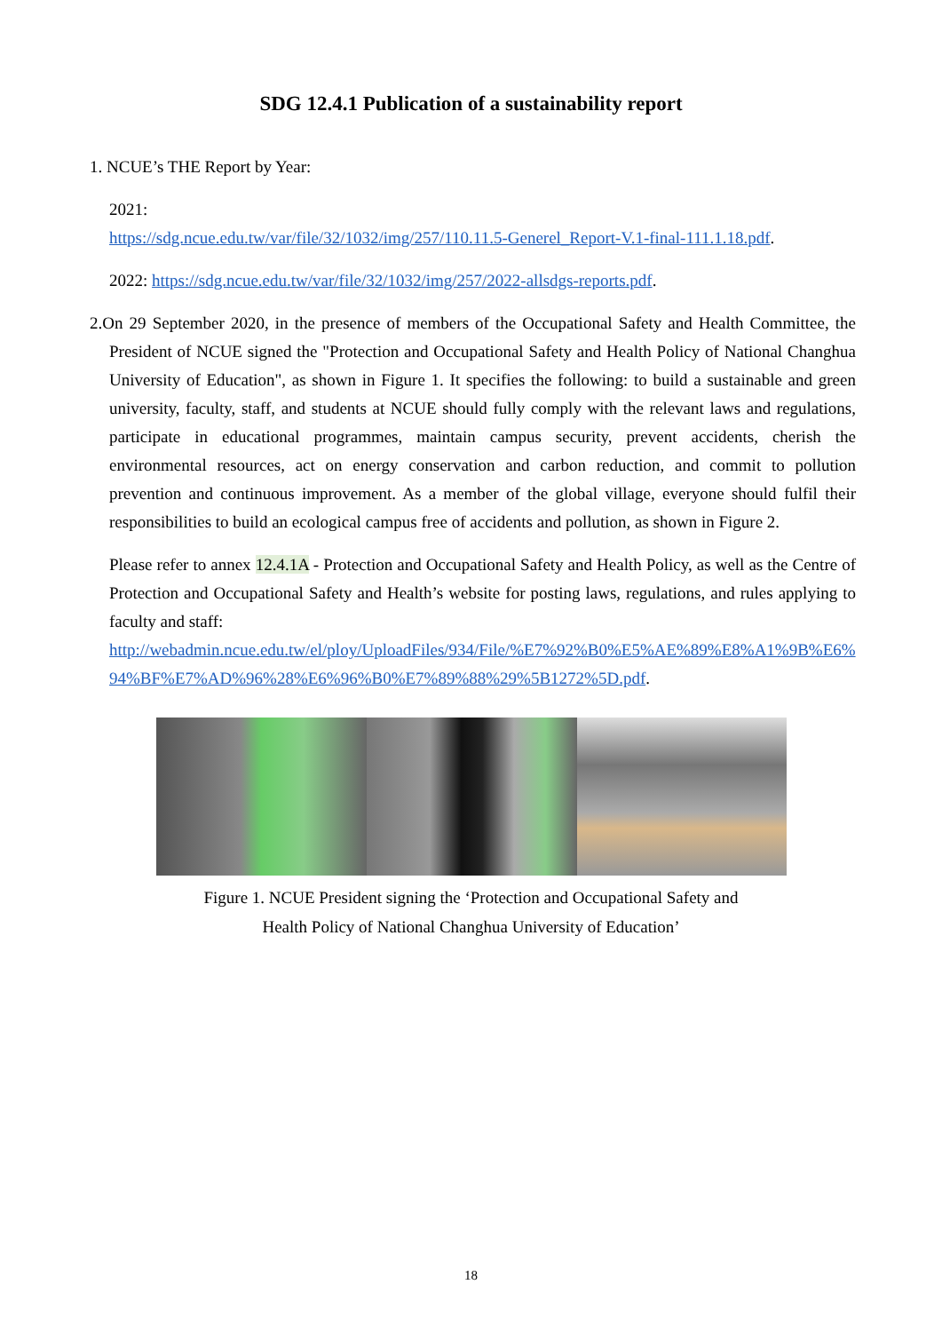SDG 12.4.1 Publication of a sustainability report
1. NCUE’s THE Report by Year:
2021:
https://sdg.ncue.edu.tw/var/file/32/1032/img/257/110.11.5-Generel_Report-V.1-final-111.1.18.pdf.
2022: https://sdg.ncue.edu.tw/var/file/32/1032/img/257/2022-allsdgs-reports.pdf.
2.On 29 September 2020, in the presence of members of the Occupational Safety and Health Committee, the President of NCUE signed the "Protection and Occupational Safety and Health Policy of National Changhua University of Education", as shown in Figure 1. It specifies the following: to build a sustainable and green university, faculty, staff, and students at NCUE should fully comply with the relevant laws and regulations, participate in educational programmes, maintain campus security, prevent accidents, cherish the environmental resources, act on energy conservation and carbon reduction, and commit to pollution prevention and continuous improvement. As a member of the global village, everyone should fulfil their responsibilities to build an ecological campus free of accidents and pollution, as shown in Figure 2.
Please refer to annex 12.4.1A - Protection and Occupational Safety and Health Policy, as well as the Centre of Protection and Occupational Safety and Health’s website for posting laws, regulations, and rules applying to faculty and staff:
http://webadmin.ncue.edu.tw/el/ploy/UploadFiles/934/File/%E7%92%B0%E5%AE%89%E8%A1%9B%E6%94%BF%E7%AD%96%28%E6%96%B0%E7%89%88%29%5B1272%5D.pdf.
Figure 1. NCUE President signing the ‘Protection and Occupational Safety and
Health Policy of National Changhua University of Education’
18